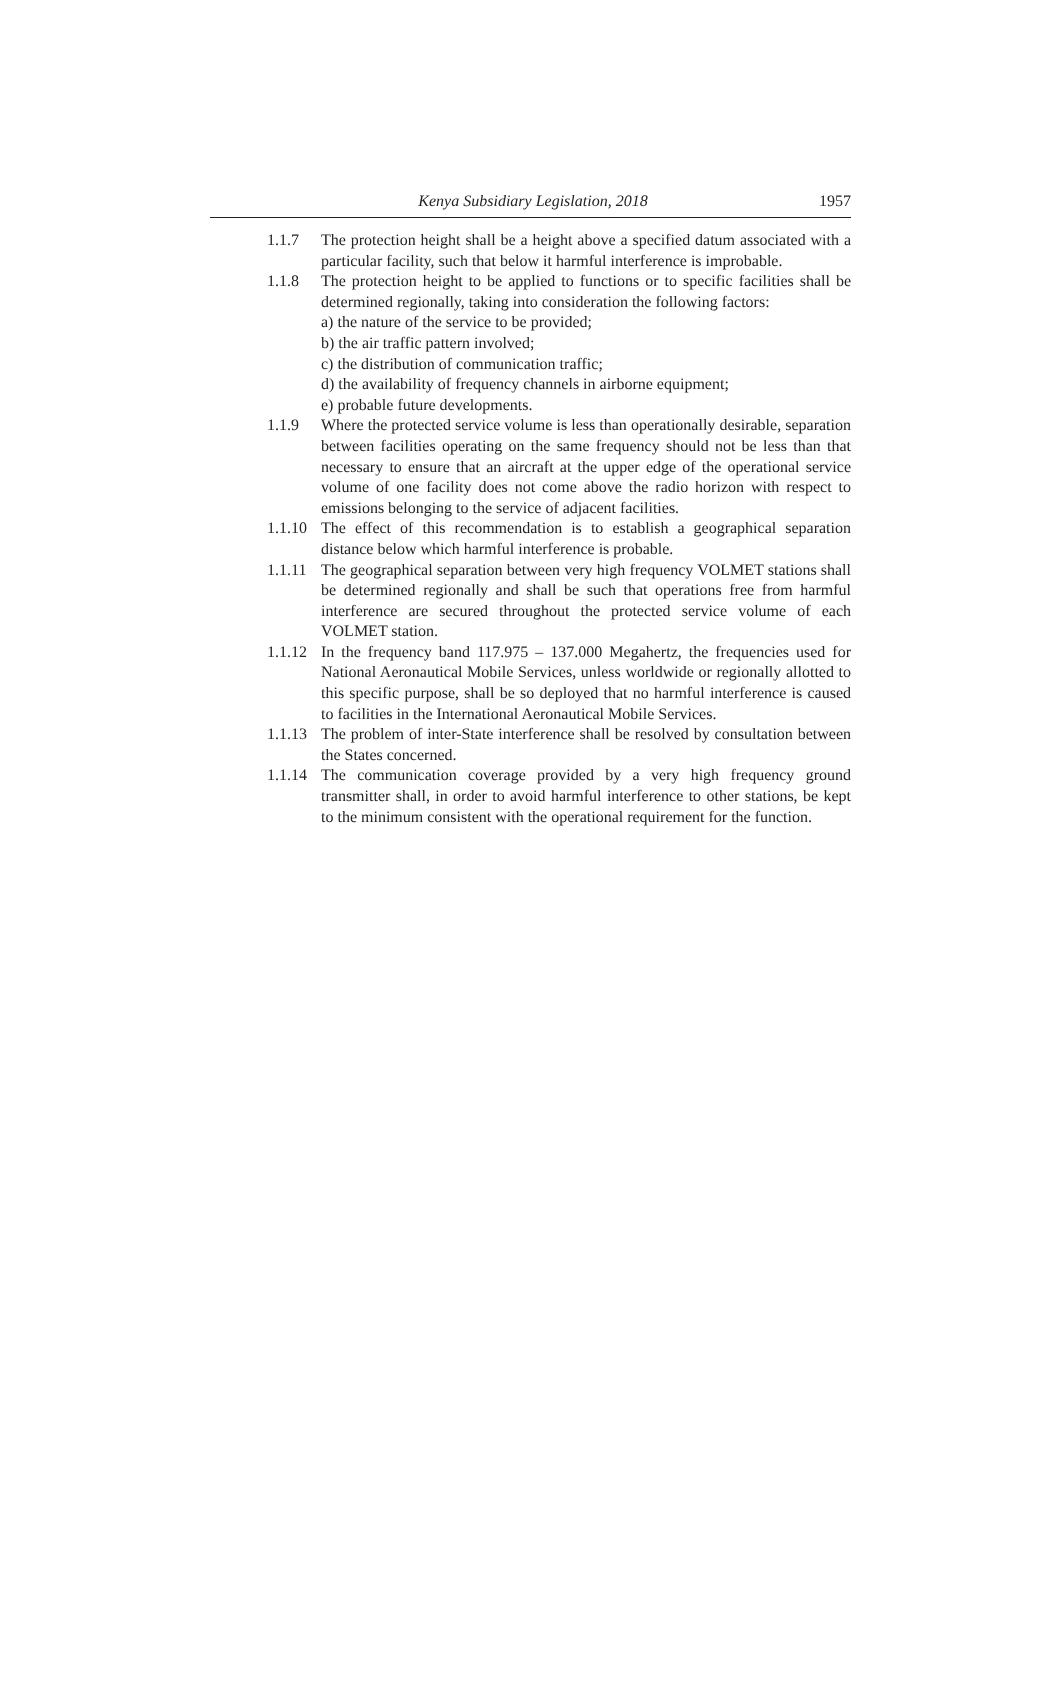Kenya Subsidiary Legislation, 2018
1957
1.1.7 The protection height shall be a height above a specified datum associated with a particular facility, such that below it harmful interference is improbable.
1.1.8 The protection height to be applied to functions or to specific facilities shall be determined regionally, taking into consideration the following factors:
a) the nature of the service to be provided;
b) the air traffic pattern involved;
c) the distribution of communication traffic;
d) the availability of frequency channels in airborne equipment;
e) probable future developments.
1.1.9 Where the protected service volume is less than operationally desirable, separation between facilities operating on the same frequency should not be less than that necessary to ensure that an aircraft at the upper edge of the operational service volume of one facility does not come above the radio horizon with respect to emissions belonging to the service of adjacent facilities.
1.1.10
The effect of this recommendation is to establish a geographical separation distance below which harmful interference is probable.
1.1.11
The geographical separation between very high frequency VOLMET stations shall be determined regionally and shall be such that operations free from harmful interference are secured throughout the protected service volume of each VOLMET station.
1.1.12
In the frequency band 117.975 – 137.000 Megahertz, the frequencies used for National Aeronautical Mobile Services, unless worldwide or regionally allotted to this specific purpose, shall be so deployed that no harmful interference is caused to facilities in the International Aeronautical Mobile Services.
1.1.13
The problem of inter-State interference shall be resolved by consultation between the States concerned.
1.1.14
The communication coverage provided by a very high frequency ground transmitter shall, in order to avoid harmful interference to other stations, be kept to the minimum consistent with the operational requirement for the function.